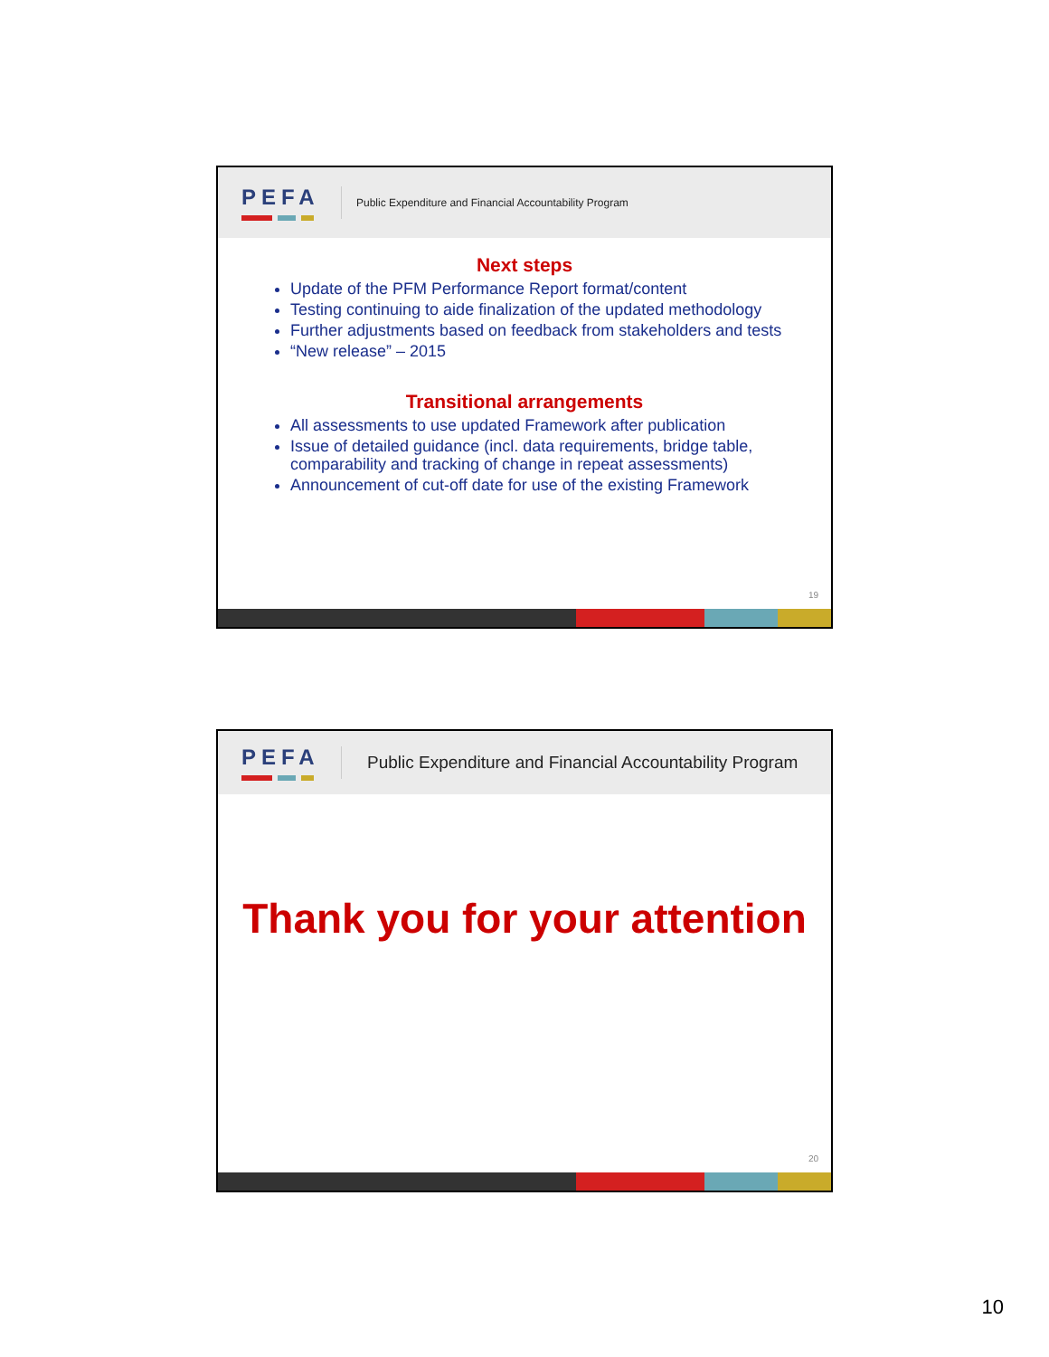PEFA
Public Expenditure and Financial Accountability Program
Next steps
Update of the PFM Performance Report format/content
Testing continuing to aide finalization of the updated methodology
Further adjustments based on feedback from stakeholders and tests
“New release” – 2015
Transitional arrangements
All assessments to use updated Framework after publication
Issue of detailed guidance (incl. data requirements, bridge table, comparability and tracking of change in repeat assessments)
Announcement of cut-off date for use of the existing Framework
19
PEFA
Public Expenditure and Financial Accountability Program
Thank you for your attention
20
10